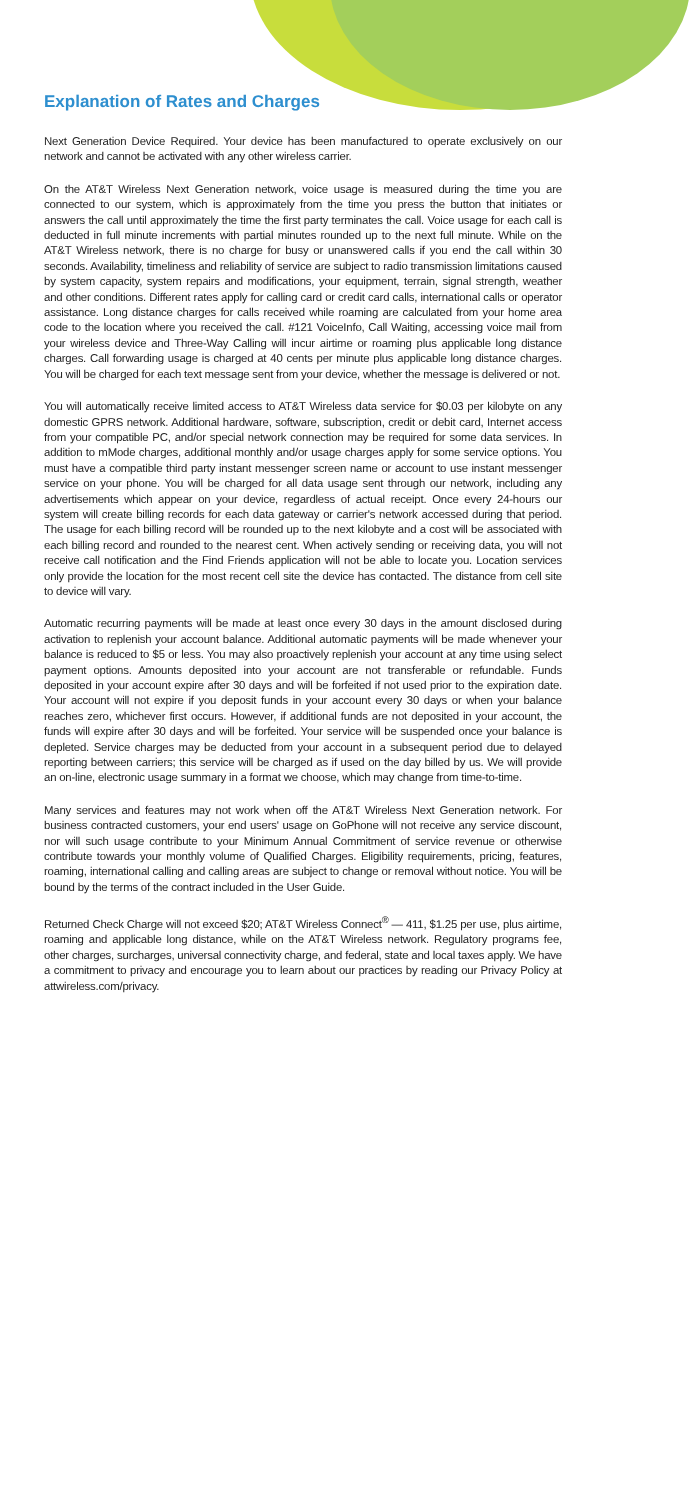Explanation of Rates and Charges
Next Generation Device Required. Your device has been manufactured to operate exclusively on our network and cannot be activated with any other wireless carrier.
On the AT&T Wireless Next Generation network, voice usage is measured during the time you are connected to our system, which is approximately from the time you press the button that initiates or answers the call until approximately the time the first party terminates the call. Voice usage for each call is deducted in full minute increments with partial minutes rounded up to the next full minute. While on the AT&T Wireless network, there is no charge for busy or unanswered calls if you end the call within 30 seconds. Availability, timeliness and reliability of service are subject to radio transmission limitations caused by system capacity, system repairs and modifications, your equipment, terrain, signal strength, weather and other conditions. Different rates apply for calling card or credit card calls, international calls or operator assistance. Long distance charges for calls received while roaming are calculated from your home area code to the location where you received the call. #121 VoiceInfo, Call Waiting, accessing voice mail from your wireless device and Three-Way Calling will incur airtime or roaming plus applicable long distance charges. Call forwarding usage is charged at 40 cents per minute plus applicable long distance charges. You will be charged for each text message sent from your device, whether the message is delivered or not.
You will automatically receive limited access to AT&T Wireless data service for $0.03 per kilobyte on any domestic GPRS network. Additional hardware, software, subscription, credit or debit card, Internet access from your compatible PC, and/or special network connection may be required for some data services. In addition to mMode charges, additional monthly and/or usage charges apply for some service options. You must have a compatible third party instant messenger screen name or account to use instant messenger service on your phone. You will be charged for all data usage sent through our network, including any advertisements which appear on your device, regardless of actual receipt. Once every 24-hours our system will create billing records for each data gateway or carrier's network accessed during that period. The usage for each billing record will be rounded up to the next kilobyte and a cost will be associated with each billing record and rounded to the nearest cent. When actively sending or receiving data, you will not receive call notification and the Find Friends application will not be able to locate you. Location services only provide the location for the most recent cell site the device has contacted. The distance from cell site to device will vary.
Automatic recurring payments will be made at least once every 30 days in the amount disclosed during activation to replenish your account balance. Additional automatic payments will be made whenever your balance is reduced to $5 or less. You may also proactively replenish your account at any time using select payment options. Amounts deposited into your account are not transferable or refundable. Funds deposited in your account expire after 30 days and will be forfeited if not used prior to the expiration date. Your account will not expire if you deposit funds in your account every 30 days or when your balance reaches zero, whichever first occurs. However, if additional funds are not deposited in your account, the funds will expire after 30 days and will be forfeited. Your service will be suspended once your balance is depleted. Service charges may be deducted from your account in a subsequent period due to delayed reporting between carriers; this service will be charged as if used on the day billed by us. We will provide an on-line, electronic usage summary in a format we choose, which may change from time-to-time.
Many services and features may not work when off the AT&T Wireless Next Generation network. For business contracted customers, your end users' usage on GoPhone will not receive any service discount, nor will such usage contribute to your Minimum Annual Commitment of service revenue or otherwise contribute towards your monthly volume of Qualified Charges. Eligibility requirements, pricing, features, roaming, international calling and calling areas are subject to change or removal without notice. You will be bound by the terms of the contract included in the User Guide.
Returned Check Charge will not exceed $20; AT&T Wireless Connect<sup>®</sup> — 411, $1.25 per use, plus airtime, roaming and applicable long distance, while on the AT&T Wireless network. Regulatory programs fee, other charges, surcharges, universal connectivity charge, and federal, state and local taxes apply. We have a commitment to privacy and encourage you to learn about our practices by reading our Privacy Policy at attwireless.com/privacy.